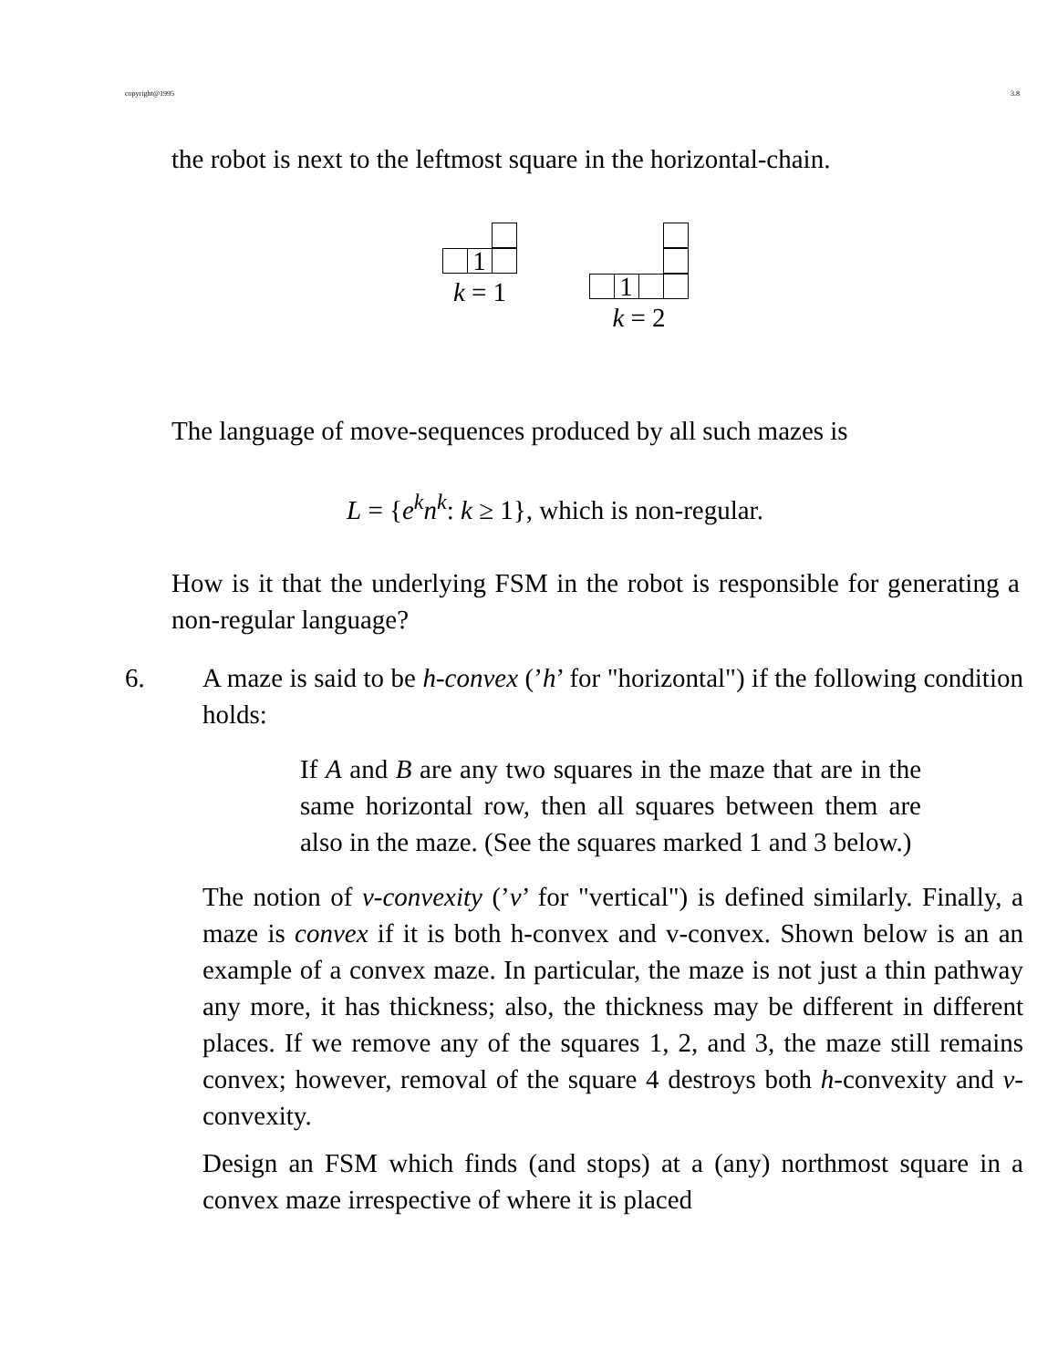copyright@1995 3.8
the robot is next to the leftmost square in the horizontal-chain.
1
k = 1
1
k = 2
The language of move-sequences produced by all such mazes is
L = {e<sup>k</sup>n<sup>k</sup>: k ≥ 1}, which is non-regular.
How is it that the underlying FSM in the robot is responsible for generating a non-regular language?
6. A maze is said to be h-convex (’h’ for "horizontal") if the following condition holds:
If A and B are any two squares in the maze that are in the same horizontal row, then all squares between them are also in the maze. (See the squares marked 1 and 3 below.)
The notion of v-convexity (’v’ for "vertical") is defined similarly. Finally, a maze is convex if it is both h-convex and v-convex. Shown below is an an example of a convex maze. In particular, the maze is not just a thin pathway any more, it has thickness; also, the thickness may be different in different places. If we remove any of the squares 1, 2, and 3, the maze still remains convex; however, removal of the square 4 destroys both h-convexity and v-convexity.
Design an FSM which finds (and stops) at a (any) northmost square in a convex maze irrespective of where it is placed